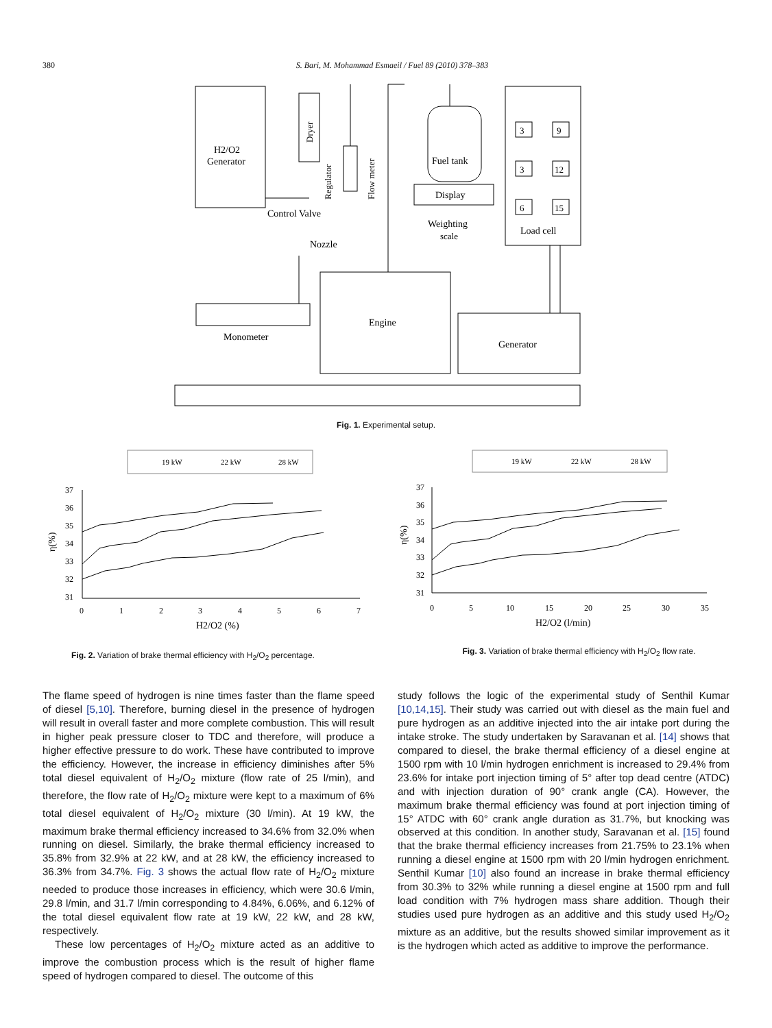380 S. Bari, M. Mohammad Esmaeil / Fuel 89 (2010) 378–383
H2/O2
Generator
Control Valve
Nozzle
Fuel tank
Display
Weighting
scale
Load cell
Engine
Generator
Monometer
3
9
3
12
6
15
Dryer
Regulator
Flow meter
Fig. 1. Experimental setup.
19 kW
22 kW
28 kW
37
36
35
34
33
32
31
0
1
2
3
4
5
6
7
H2/O2 (%)
η(%)
Fig. 2. Variation of brake thermal efficiency with H<sub>2</sub>/O<sub>2</sub> percentage.
19 kW
22 kW
28 kW
37
36
35
34
33
32
31
0
5
10
15
20
25
30
35
H2/O2 (l/min)
η(%)
Fig. 3. Variation of brake thermal efficiency with H<sub>2</sub>/O<sub>2</sub> flow rate.
The flame speed of hydrogen is nine times faster than the flame speed of diesel [5,10]. Therefore, burning diesel in the presence of hydrogen will result in overall faster and more complete combustion. This will result in higher peak pressure closer to TDC and therefore, will produce a higher effective pressure to do work. These have contributed to improve the efficiency. However, the increase in efficiency diminishes after 5% total diesel equivalent of H<sub>2</sub>/O<sub>2</sub> mixture (flow rate of 25 l/min), and therefore, the flow rate of H<sub>2</sub>/O<sub>2</sub> mixture were kept to a maximum of 6% total diesel equivalent of H<sub>2</sub>/O<sub>2</sub> mixture (30 l/min). At 19 kW, the maximum brake thermal efficiency increased to 34.6% from 32.0% when running on diesel. Similarly, the brake thermal efficiency increased to 35.8% from 32.9% at 22 kW, and at 28 kW, the efficiency increased to 36.3% from 34.7%. Fig. 3 shows the actual flow rate of H<sub>2</sub>/O<sub>2</sub> mixture needed to produce those increases in efficiency, which were 30.6 l/min, 29.8 l/min, and 31.7 l/min corresponding to 4.84%, 6.06%, and 6.12% of the total diesel equivalent flow rate at 19 kW, 22 kW, and 28 kW, respectively.
These low percentages of H<sub>2</sub>/O<sub>2</sub> mixture acted as an additive to improve the combustion process which is the result of higher flame speed of hydrogen compared to diesel. The outcome of this
study follows the logic of the experimental study of Senthil Kumar [10,14,15]. Their study was carried out with diesel as the main fuel and pure hydrogen as an additive injected into the air intake port during the intake stroke. The study undertaken by Saravanan et al. [14] shows that compared to diesel, the brake thermal efficiency of a diesel engine at 1500 rpm with 10 l/min hydrogen enrichment is increased to 29.4% from 23.6% for intake port injection timing of 5° after top dead centre (ATDC) and with injection duration of 90° crank angle (CA). However, the maximum brake thermal efficiency was found at port injection timing of 15° ATDC with 60° crank angle duration as 31.7%, but knocking was observed at this condition. In another study, Saravanan et al. [15] found that the brake thermal efficiency increases from 21.75% to 23.1% when running a diesel engine at 1500 rpm with 20 l/min hydrogen enrichment. Senthil Kumar [10] also found an increase in brake thermal efficiency from 30.3% to 32% while running a diesel engine at 1500 rpm and full load condition with 7% hydrogen mass share addition. Though their studies used pure hydrogen as an additive and this study used H<sub>2</sub>/O<sub>2</sub> mixture as an additive, but the results showed similar improvement as it is the hydrogen which acted as additive to improve the performance.